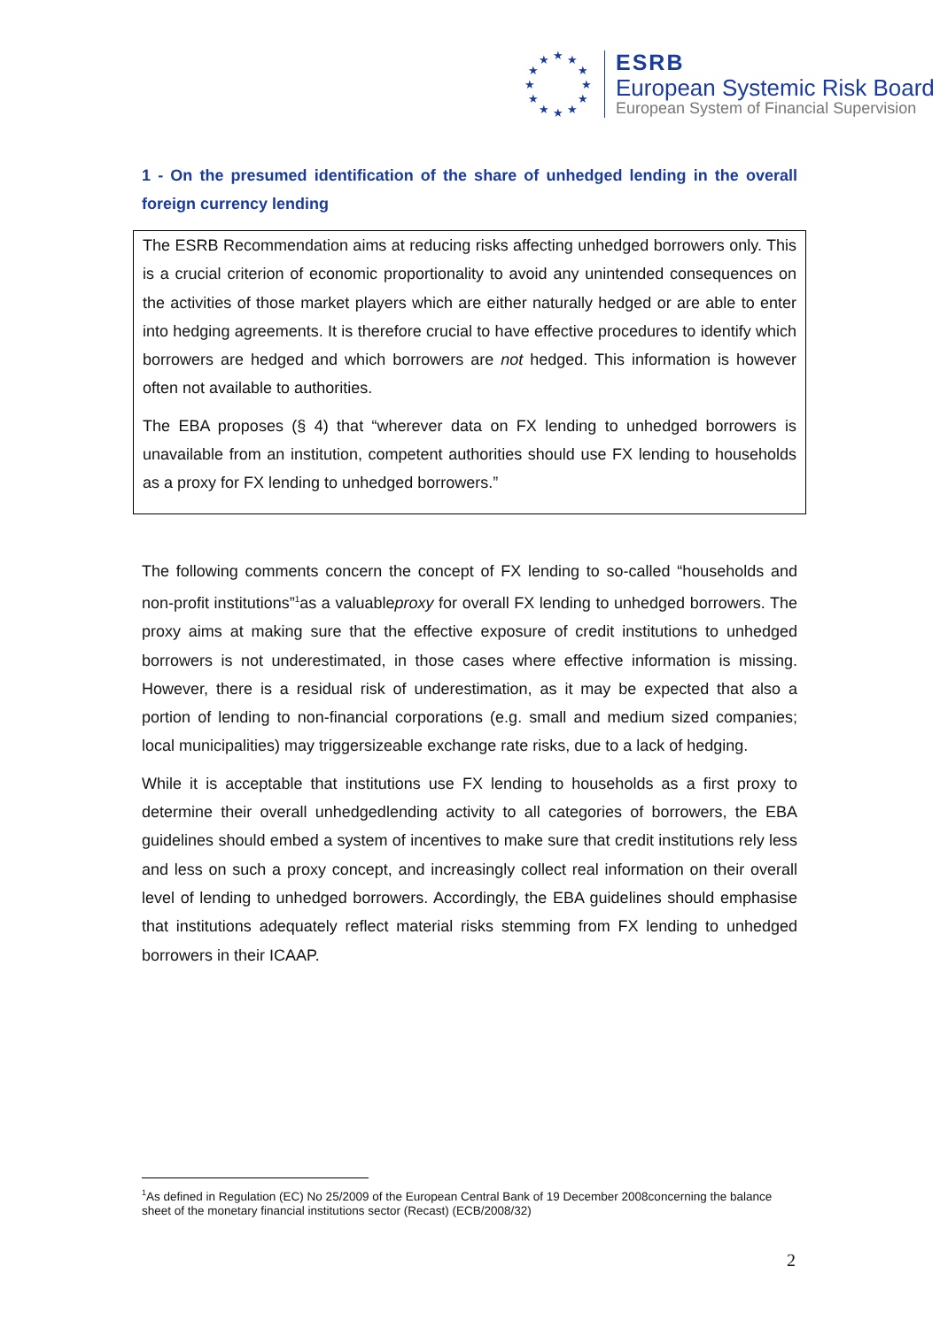★ ★ ★
★ ★
★ ★
★ ★
★ ★ ★
ESRB
European Systemic Risk Board
European System of Financial Supervision
1 - On the presumed identification of the share of unhedged lending in the overall foreign currency lending
The ESRB Recommendation aims at reducing risks affecting unhedged borrowers only. This is a crucial criterion of economic proportionality to avoid any unintended consequences on the activities of those market players which are either naturally hedged or are able to enter into hedging agreements. It is therefore crucial to have effective procedures to identify which borrowers are hedged and which borrowers are not hedged. This information is however often not available to authorities.
The EBA proposes (§ 4) that “wherever data on FX lending to unhedged borrowers is unavailable from an institution, competent authorities should use FX lending to households as a proxy for FX lending to unhedged borrowers.”
The following comments concern the concept of FX lending to so-called “households and non-profit institutions”<sup>1</sup>as a valuableproxy for overall FX lending to unhedged borrowers. The proxy aims at making sure that the effective exposure of credit institutions to unhedged borrowers is not underestimated, in those cases where effective information is missing. However, there is a residual risk of underestimation, as it may be expected that also a portion of lending to non-financial corporations (e.g. small and medium sized companies; local municipalities) may triggersizeable exchange rate risks, due to a lack of hedging.
While it is acceptable that institutions use FX lending to households as a first proxy to determine their overall unhedgedlending activity to all categories of borrowers, the EBA guidelines should embed a system of incentives to make sure that credit institutions rely less and less on such a proxy concept, and increasingly collect real information on their overall level of lending to unhedged borrowers. Accordingly, the EBA guidelines should emphasise that institutions adequately reflect material risks stemming from FX lending to unhedged borrowers in their ICAAP.
<sup>1</sup> As defined in Regulation (EC) No 25/2009 of the European Central Bank of 19 December 2008concerning the balance sheet of the monetary financial institutions sector (Recast) (ECB/2008/32)
2